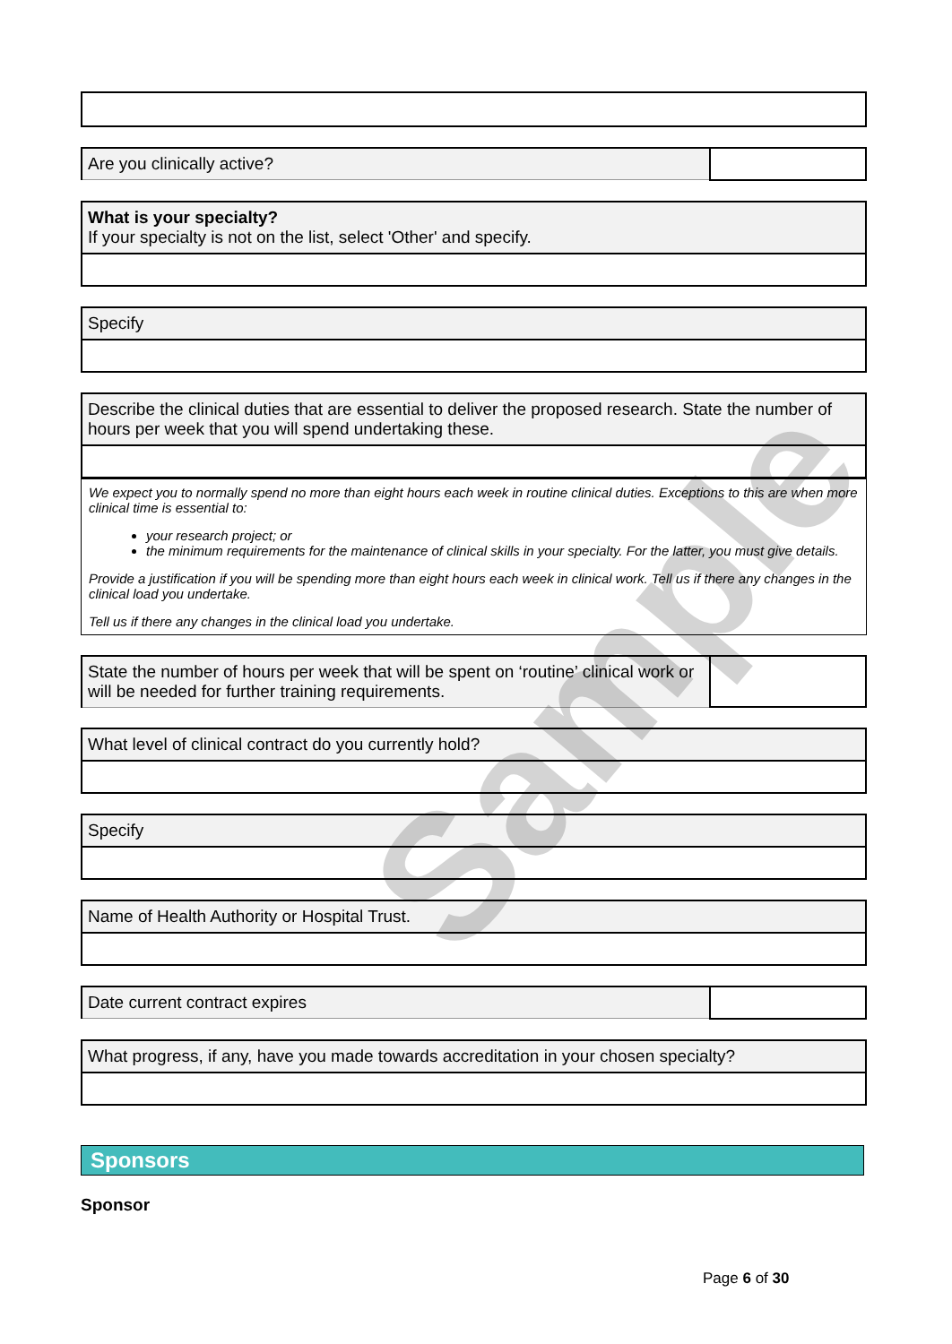| Are you clinically active? | |
| What is your specialty? If your specialty is not on the list, select 'Other' and specify. |
| Specify |
| Describe the clinical duties that are essential to deliver the proposed research. State the number of hours per week that you will spend undertaking these. |
We expect you to normally spend no more than eight hours each week in routine clinical duties. Exceptions to this are when more clinical time is essential to:
your research project; or
the minimum requirements for the maintenance of clinical skills in your specialty. For the latter, you must give details.
Provide a justification if you will be spending more than eight hours each week in clinical work. Tell us if there any changes in the clinical load you undertake.
Tell us if there any changes in the clinical load you undertake.
| State the number of hours per week that will be spent on ‘routine’ clinical work or will be needed for further training requirements. | |
| What level of clinical contract do you currently hold? |
| Specify |
| Name of Health Authority or Hospital Trust. |
| Date current contract expires | |
| What progress, if any, have you made towards accreditation in your chosen specialty? |
Sponsors
Sponsor
Sample
Page 6 of 30